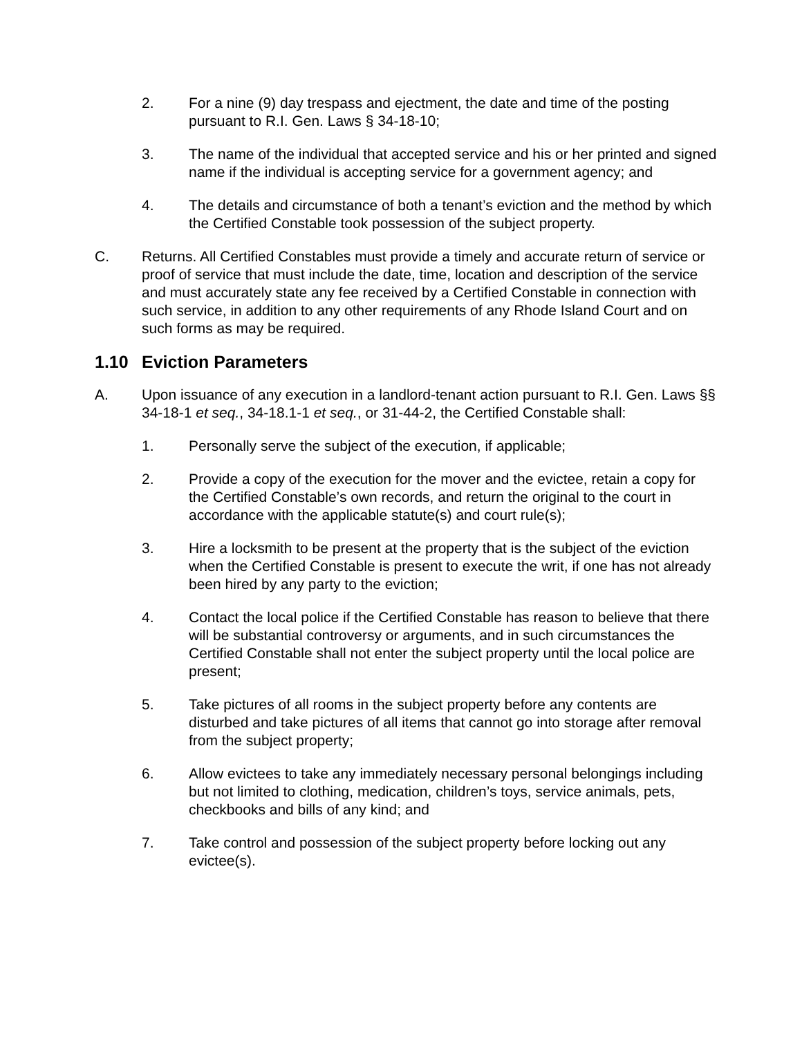2. For a nine (9) day trespass and ejectment, the date and time of the posting pursuant to R.I. Gen. Laws § 34-18-10;
3. The name of the individual that accepted service and his or her printed and signed name if the individual is accepting service for a government agency; and
4. The details and circumstance of both a tenant’s eviction and the method by which the Certified Constable took possession of the subject property.
C. Returns. All Certified Constables must provide a timely and accurate return of service or proof of service that must include the date, time, location and description of the service and must accurately state any fee received by a Certified Constable in connection with such service, in addition to any other requirements of any Rhode Island Court and on such forms as may be required.
1.10 Eviction Parameters
A. Upon issuance of any execution in a landlord-tenant action pursuant to R.I. Gen. Laws §§ 34-18-1 et seq., 34-18.1-1 et seq., or 31-44-2, the Certified Constable shall:
1. Personally serve the subject of the execution, if applicable;
2. Provide a copy of the execution for the mover and the evictee, retain a copy for the Certified Constable’s own records, and return the original to the court in accordance with the applicable statute(s) and court rule(s);
3. Hire a locksmith to be present at the property that is the subject of the eviction when the Certified Constable is present to execute the writ, if one has not already been hired by any party to the eviction;
4. Contact the local police if the Certified Constable has reason to believe that there will be substantial controversy or arguments, and in such circumstances the Certified Constable shall not enter the subject property until the local police are present;
5. Take pictures of all rooms in the subject property before any contents are disturbed and take pictures of all items that cannot go into storage after removal from the subject property;
6. Allow evictees to take any immediately necessary personal belongings including but not limited to clothing, medication, children’s toys, service animals, pets, checkbooks and bills of any kind; and
7. Take control and possession of the subject property before locking out any evictee(s).